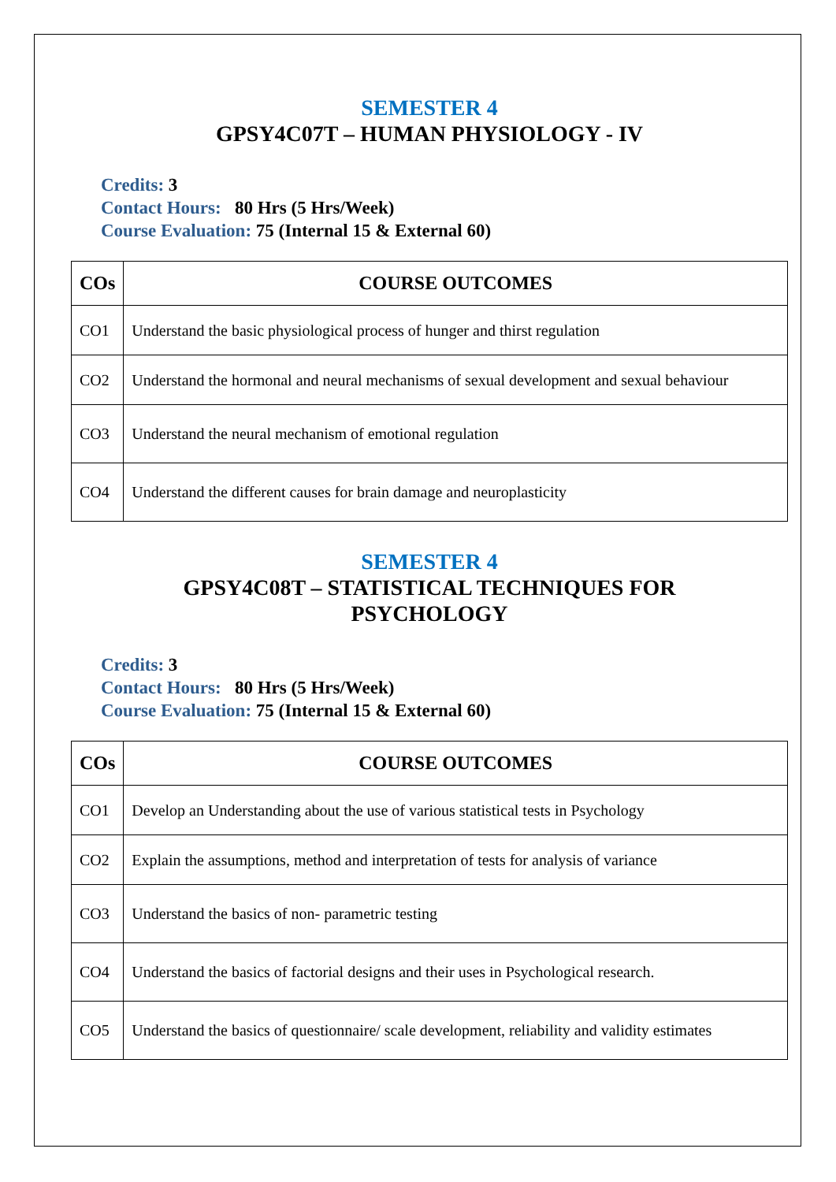SEMESTER 4
GPSY4C07T – HUMAN PHYSIOLOGY - IV
Credits: 3
Contact Hours: 80 Hrs (5 Hrs/Week)
Course Evaluation: 75 (Internal 15 & External 60)
| COs | COURSE OUTCOMES |
| --- | --- |
| CO1 | Understand the basic physiological process of hunger and thirst regulation |
| CO2 | Understand the hormonal and neural mechanisms of sexual development and sexual behaviour |
| CO3 | Understand the neural mechanism of emotional regulation |
| CO4 | Understand the different causes for brain damage and neuroplasticity |
SEMESTER 4
GPSY4C08T – STATISTICAL TECHNIQUES FOR
PSYCHOLOGY
Credits: 3
Contact Hours: 80 Hrs (5 Hrs/Week)
Course Evaluation: 75 (Internal 15 & External 60)
| COs | COURSE OUTCOMES |
| --- | --- |
| CO1 | Develop an Understanding about the use of various statistical tests in Psychology |
| CO2 | Explain the assumptions, method and interpretation of tests for analysis of variance |
| CO3 | Understand the basics of non- parametric testing |
| CO4 | Understand the basics of factorial designs and their uses in Psychological research. |
| CO5 | Understand the basics of questionnaire/ scale development, reliability and validity estimates |